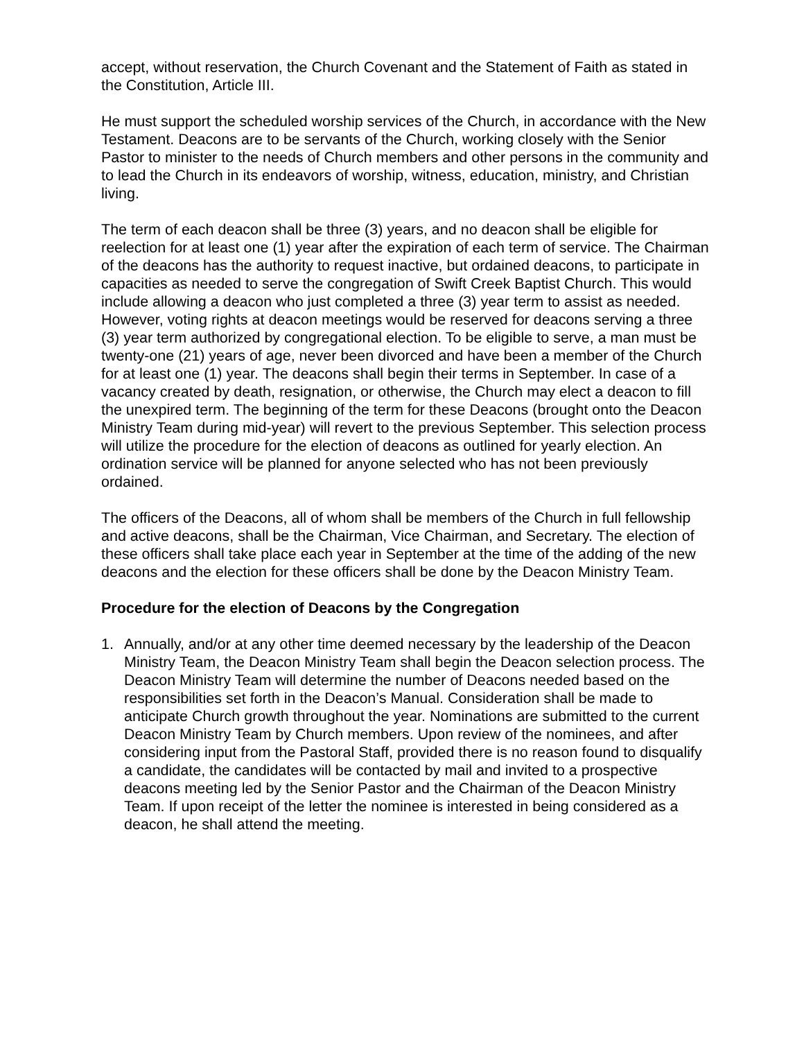accept, without reservation, the Church Covenant and the Statement of Faith as stated in the Constitution, Article III.
He must support the scheduled worship services of the Church, in accordance with the New Testament. Deacons are to be servants of the Church, working closely with the Senior Pastor to minister to the needs of Church members and other persons in the community and to lead the Church in its endeavors of worship, witness, education, ministry, and Christian living.
The term of each deacon shall be three (3) years, and no deacon shall be eligible for reelection for at least one (1) year after the expiration of each term of service. The Chairman of the deacons has the authority to request inactive, but ordained deacons, to participate in capacities as needed to serve the congregation of Swift Creek Baptist Church. This would include allowing a deacon who just completed a three (3) year term to assist as needed. However, voting rights at deacon meetings would be reserved for deacons serving a three (3) year term authorized by congregational election. To be eligible to serve, a man must be twenty-one (21) years of age, never been divorced and have been a member of the Church for at least one (1) year. The deacons shall begin their terms in September. In case of a vacancy created by death, resignation, or otherwise, the Church may elect a deacon to fill the unexpired term. The beginning of the term for these Deacons (brought onto the Deacon Ministry Team during mid-year) will revert to the previous September. This selection process will utilize the procedure for the election of deacons as outlined for yearly election. An ordination service will be planned for anyone selected who has not been previously ordained.
The officers of the Deacons, all of whom shall be members of the Church in full fellowship and active deacons, shall be the Chairman, Vice Chairman, and Secretary. The election of these officers shall take place each year in September at the time of the adding of the new deacons and the election for these officers shall be done by the Deacon Ministry Team.
Procedure for the election of Deacons by the Congregation
1. Annually, and/or at any other time deemed necessary by the leadership of the Deacon Ministry Team, the Deacon Ministry Team shall begin the Deacon selection process. The Deacon Ministry Team will determine the number of Deacons needed based on the responsibilities set forth in the Deacon’s Manual. Consideration shall be made to anticipate Church growth throughout the year. Nominations are submitted to the current Deacon Ministry Team by Church members. Upon review of the nominees, and after considering input from the Pastoral Staff, provided there is no reason found to disqualify a candidate, the candidates will be contacted by mail and invited to a prospective deacons meeting led by the Senior Pastor and the Chairman of the Deacon Ministry Team. If upon receipt of the letter the nominee is interested in being considered as a deacon, he shall attend the meeting.